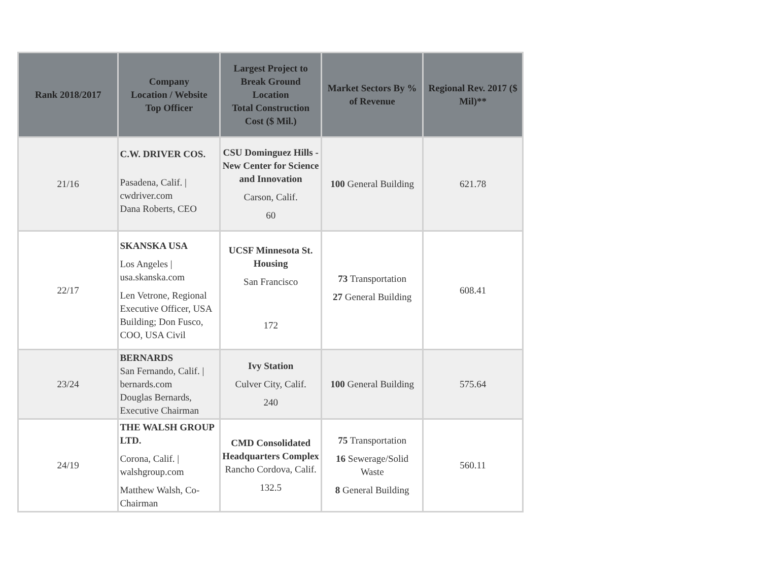| Rank 2018/2017 | Company Location / Website Top Officer | Largest Project to Break Ground Location Total Construction Cost ($ Mil.) | Market Sectors By % of Revenue | Regional Rev. 2017 ($ Mil)** |
| --- | --- | --- | --- | --- |
| 21/16 | C.W. DRIVER COS. Pasadena, Calif. / cwdriver.com Dana Roberts, CEO | CSU Dominguez Hills - New Center for Science and Innovation Carson, Calif. 60 | 100 General Building | 621.78 |
| 22/17 | SKANSKA USA Los Angeles / usa.skanska.com Len Vetrone, Regional Executive Officer, USA Building; Don Fusco, COO, USA Civil | UCSF Minnesota St. Housing San Francisco 172 | 73 Transportation 27 General Building | 608.41 |
| 23/24 | BERNARDS San Fernando, Calif. / bernards.com Douglas Bernards, Executive Chairman | Ivy Station Culver City, Calif. 240 | 100 General Building | 575.64 |
| 24/19 | THE WALSH GROUP LTD. Corona, Calif. / walshgroup.com Matthew Walsh, Co-Chairman | CMD Consolidated Headquarters Complex Rancho Cordova, Calif. 132.5 | 75 Transportation 16 Sewerage/Solid Waste 8 General Building | 560.11 |